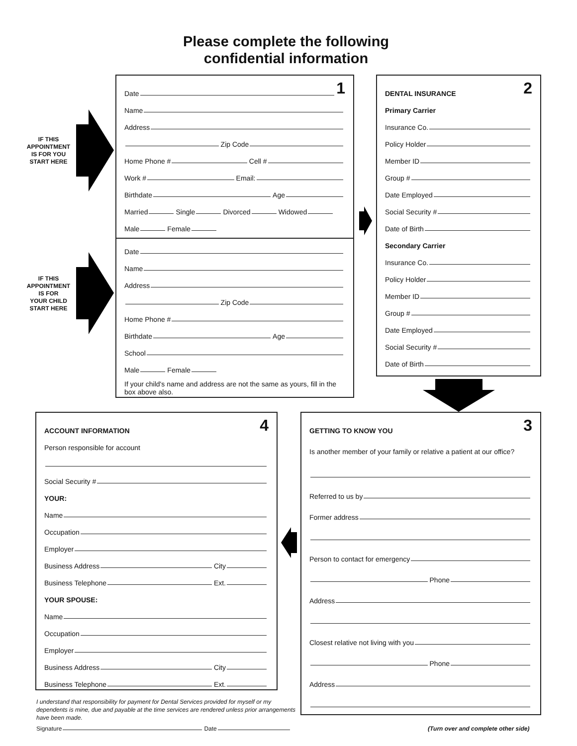Please complete the following
confidential information
IF THIS
APPOINTMENT
IS FOR YOU
START HERE
IF THIS
APPOINTMENT
IS FOR
YOUR CHILD
START HERE
Date 1
Name
Address
Zip Code
Home Phone # Cell #
Work # Email:
Birthdate Age
Married Single Divorced Widowed
Male Female
Date
Name
Address
Zip Code
Home Phone #
Birthdate Age
School
Male Female
If your child's name and address are not the same as yours, fill in the box above also.
DENTAL INSURANCE 2
Primary Carrier
Insurance Co.
Policy Holder
Member ID
Group #
Date Employed
Social Security #
Date of Birth
Secondary Carrier
Insurance Co.
Policy Holder
Member ID
Group #
Date Employed
Social Security #
Date of Birth
ACCOUNT INFORMATION 4
Person responsible for account
Social Security #
YOUR:
Name
Occupation
Employer
Business Address City
Business Telephone Ext.
YOUR SPOUSE:
Name
Occupation
Employer
Business Address City
Business Telephone Ext.
GETTING TO KNOW YOU 3
Is another member of your family or relative a patient at our office?
Referred to us by
Former address
Person to contact for emergency
Phone
Address
Closest relative not living with you
Phone
Address
I understand that responsibility for payment for Dental Services provided for myself or my dependents is mine, due and payable at the time services are rendered unless prior arrangements have been made.
Signature Date
(Turn over and complete other side)